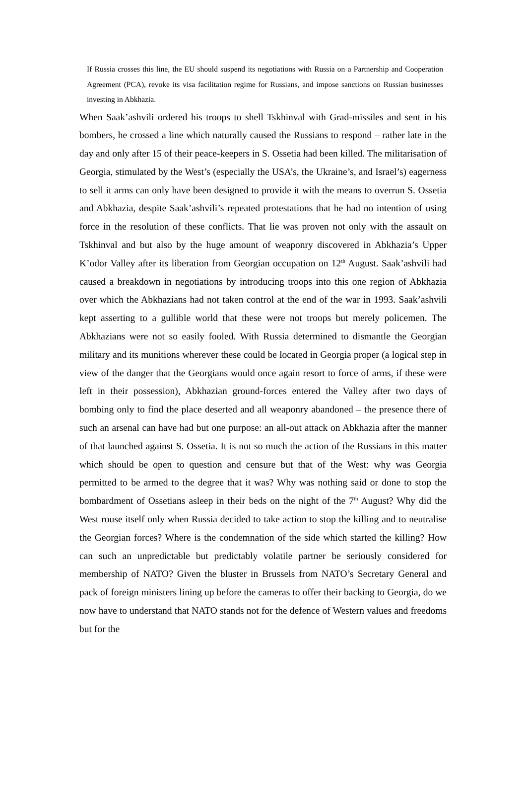If Russia crosses this line, the EU should suspend its negotiations with Russia on a Partnership and Cooperation Agreement (PCA), revoke its visa facilitation regime for Russians, and impose sanctions on Russian businesses investing in Abkhazia.
When Saak’ashvili ordered his troops to shell Tskhinval with Grad-missiles and sent in his bombers, he crossed a line which naturally caused the Russians to respond – rather late in the day and only after 15 of their peace-keepers in S. Ossetia had been killed. The militarisation of Georgia, stimulated by the West’s (especially the USA’s, the Ukraine’s, and Israel’s) eagerness to sell it arms can only have been designed to provide it with the means to overrun S. Ossetia and Abkhazia, despite Saak’ashvili’s repeated protestations that he had no intention of using force in the resolution of these conflicts. That lie was proven not only with the assault on Tskhinval and but also by the huge amount of weaponry discovered in Abkhazia’s Upper K’odor Valley after its liberation from Georgian occupation on 12<sup>th</sup> August. Saak’ashvili had caused a breakdown in negotiations by introducing troops into this one region of Abkhazia over which the Abkhazians had not taken control at the end of the war in 1993. Saak’ashvili kept asserting to a gullible world that these were not troops but merely policemen. The Abkhazians were not so easily fooled. With Russia determined to dismantle the Georgian military and its munitions wherever these could be located in Georgia proper (a logical step in view of the danger that the Georgians would once again resort to force of arms, if these were left in their possession), Abkhazian ground-forces entered the Valley after two days of bombing only to find the place deserted and all weaponry abandoned – the presence there of such an arsenal can have had but one purpose: an all-out attack on Abkhazia after the manner of that launched against S. Ossetia. It is not so much the action of the Russians in this matter which should be open to question and censure but that of the West: why was Georgia permitted to be armed to the degree that it was? Why was nothing said or done to stop the bombardment of Ossetians asleep in their beds on the night of the 7<sup>th</sup> August? Why did the West rouse itself only when Russia decided to take action to stop the killing and to neutralise the Georgian forces? Where is the condemnation of the side which started the killing? How can such an unpredictable but predictably volatile partner be seriously considered for membership of NATO? Given the bluster in Brussels from NATO’s Secretary General and pack of foreign ministers lining up before the cameras to offer their backing to Georgia, do we now have to understand that NATO stands not for the defence of Western values and freedoms but for the